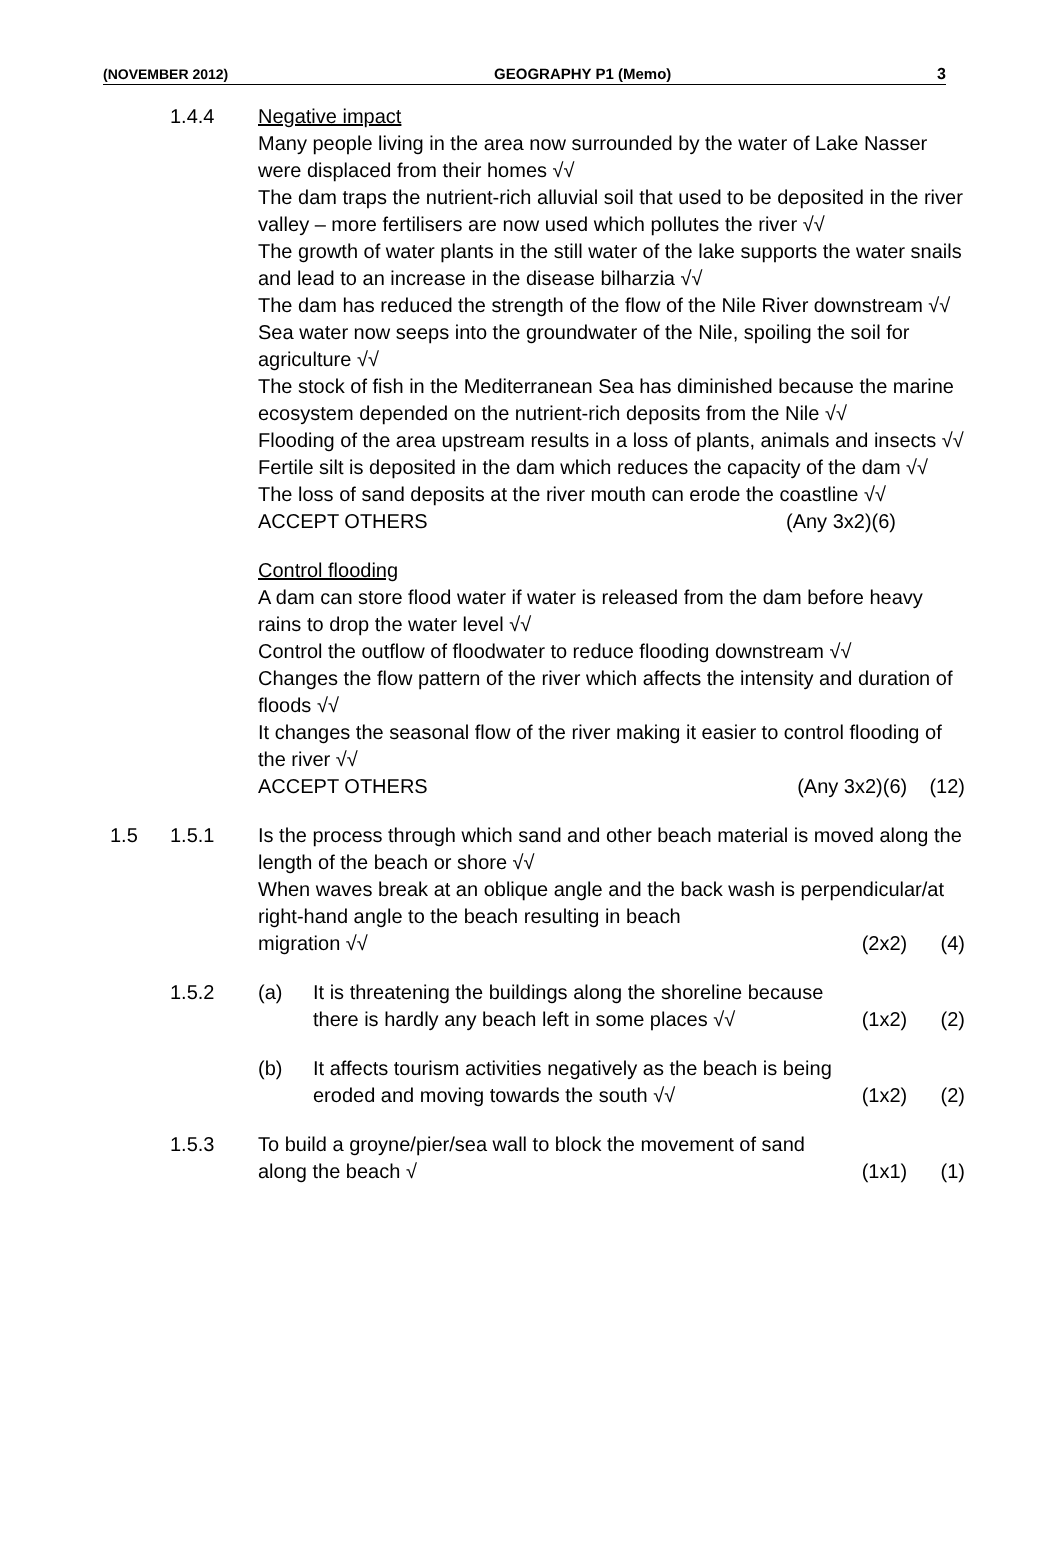(NOVEMBER 2012) GEOGRAPHY P1 (Memo) 3
1.4.4 Negative impact
Many people living in the area now surrounded by the water of Lake Nasser were displaced from their homes √√
The dam traps the nutrient-rich alluvial soil that used to be deposited in the river valley – more fertilisers are now used which pollutes the river √√
The growth of water plants in the still water of the lake supports the water snails and lead to an increase in the disease bilharzia √√
The dam has reduced the strength of the flow of the Nile River downstream √√
Sea water now seeps into the groundwater of the Nile, spoiling the soil for agriculture √√
The stock of fish in the Mediterranean Sea has diminished because the marine ecosystem depended on the nutrient-rich deposits from the Nile √√
Flooding of the area upstream results in a loss of plants, animals and insects √√
Fertile silt is deposited in the dam which reduces the capacity of the dam √√
The loss of sand deposits at the river mouth can erode the coastline √√
ACCEPT OTHERS (Any 3x2)(6)
Control flooding
A dam can store flood water if water is released from the dam before heavy rains to drop the water level √√
Control the outflow of floodwater to reduce flooding downstream √√
Changes the flow pattern of the river which affects the intensity and duration of floods √√
It changes the seasonal flow of the river making it easier to control flooding of the river √√
ACCEPT OTHERS (Any 3x2)(6) (12)
1.5 1.5.1 Is the process through which sand and other beach material is moved along the length of the beach or shore √√
When waves break at an oblique angle and the back wash is perpendicular/at right-hand angle to the beach resulting in beach
migration √√ (2x2) (4)
1.5.2 (a) It is threatening the buildings along the shoreline because
there is hardly any beach left in some places √√ (1x2) (2)
(b) It affects tourism activities negatively as the beach is being
eroded and moving towards the south √√ (1x2) (2)
1.5.3 To build a groyne/pier/sea wall to block the movement of sand
along the beach √ (1x1) (1)